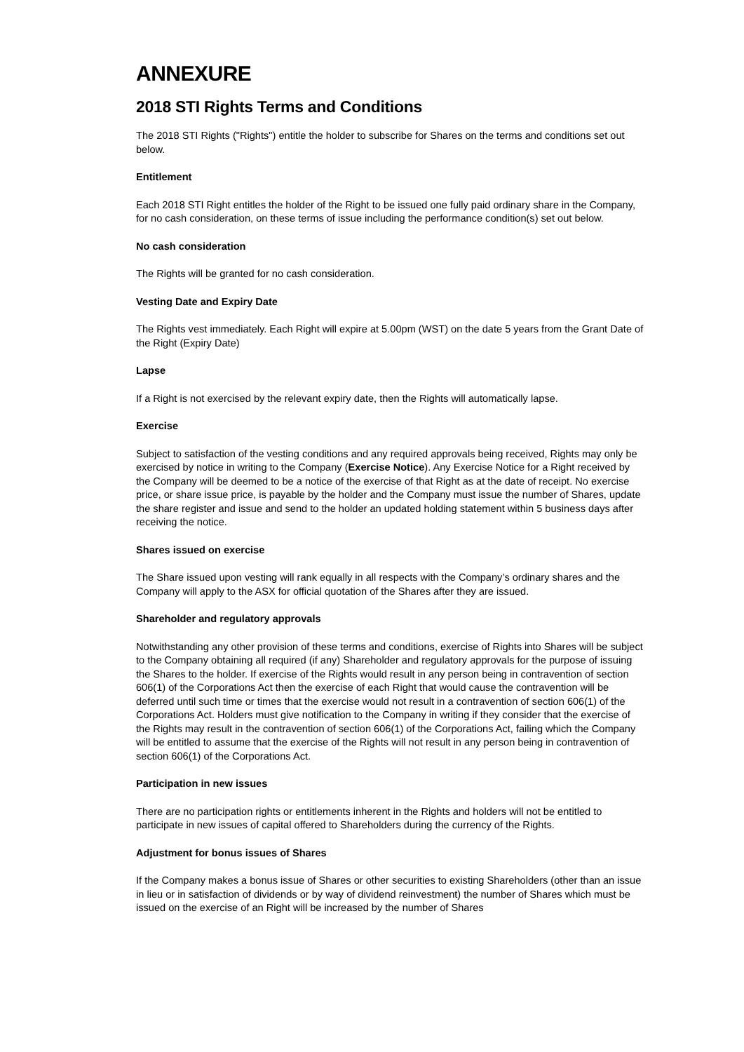ANNEXURE
2018 STI Rights Terms and Conditions
The 2018 STI Rights ("Rights") entitle the holder to subscribe for Shares on the terms and conditions set out below.
Entitlement
Each 2018 STI Right entitles the holder of the Right to be issued one fully paid ordinary share in the Company, for no cash consideration, on these terms of issue including the performance condition(s) set out below.
No cash consideration
The Rights will be granted for no cash consideration.
Vesting Date and Expiry Date
The Rights vest immediately. Each Right will expire at 5.00pm (WST) on the date 5 years from the Grant Date of the Right (Expiry Date)
Lapse
If a Right is not exercised by the relevant expiry date, then the Rights will automatically lapse.
Exercise
Subject to satisfaction of the vesting conditions and any required approvals being received, Rights may only be exercised by notice in writing to the Company (Exercise Notice). Any Exercise Notice for a Right received by the Company will be deemed to be a notice of the exercise of that Right as at the date of receipt. No exercise price, or share issue price, is payable by the holder and the Company must issue the number of Shares, update the share register and issue and send to the holder an updated holding statement within 5 business days after receiving the notice.
Shares issued on exercise
The Share issued upon vesting will rank equally in all respects with the Company’s ordinary shares and the Company will apply to the ASX for official quotation of the Shares after they are issued.
Shareholder and regulatory approvals
Notwithstanding any other provision of these terms and conditions, exercise of Rights into Shares will be subject to the Company obtaining all required (if any) Shareholder and regulatory approvals for the purpose of issuing the Shares to the holder. If exercise of the Rights would result in any person being in contravention of section 606(1) of the Corporations Act then the exercise of each Right that would cause the contravention will be deferred until such time or times that the exercise would not result in a contravention of section 606(1) of the Corporations Act. Holders must give notification to the Company in writing if they consider that the exercise of the Rights may result in the contravention of section 606(1) of the Corporations Act, failing which the Company will be entitled to assume that the exercise of the Rights will not result in any person being in contravention of section 606(1) of the Corporations Act.
Participation in new issues
There are no participation rights or entitlements inherent in the Rights and holders will not be entitled to participate in new issues of capital offered to Shareholders during the currency of the Rights.
Adjustment for bonus issues of Shares
If the Company makes a bonus issue of Shares or other securities to existing Shareholders (other than an issue in lieu or in satisfaction of dividends or by way of dividend reinvestment) the number of Shares which must be issued on the exercise of an Right will be increased by the number of Shares